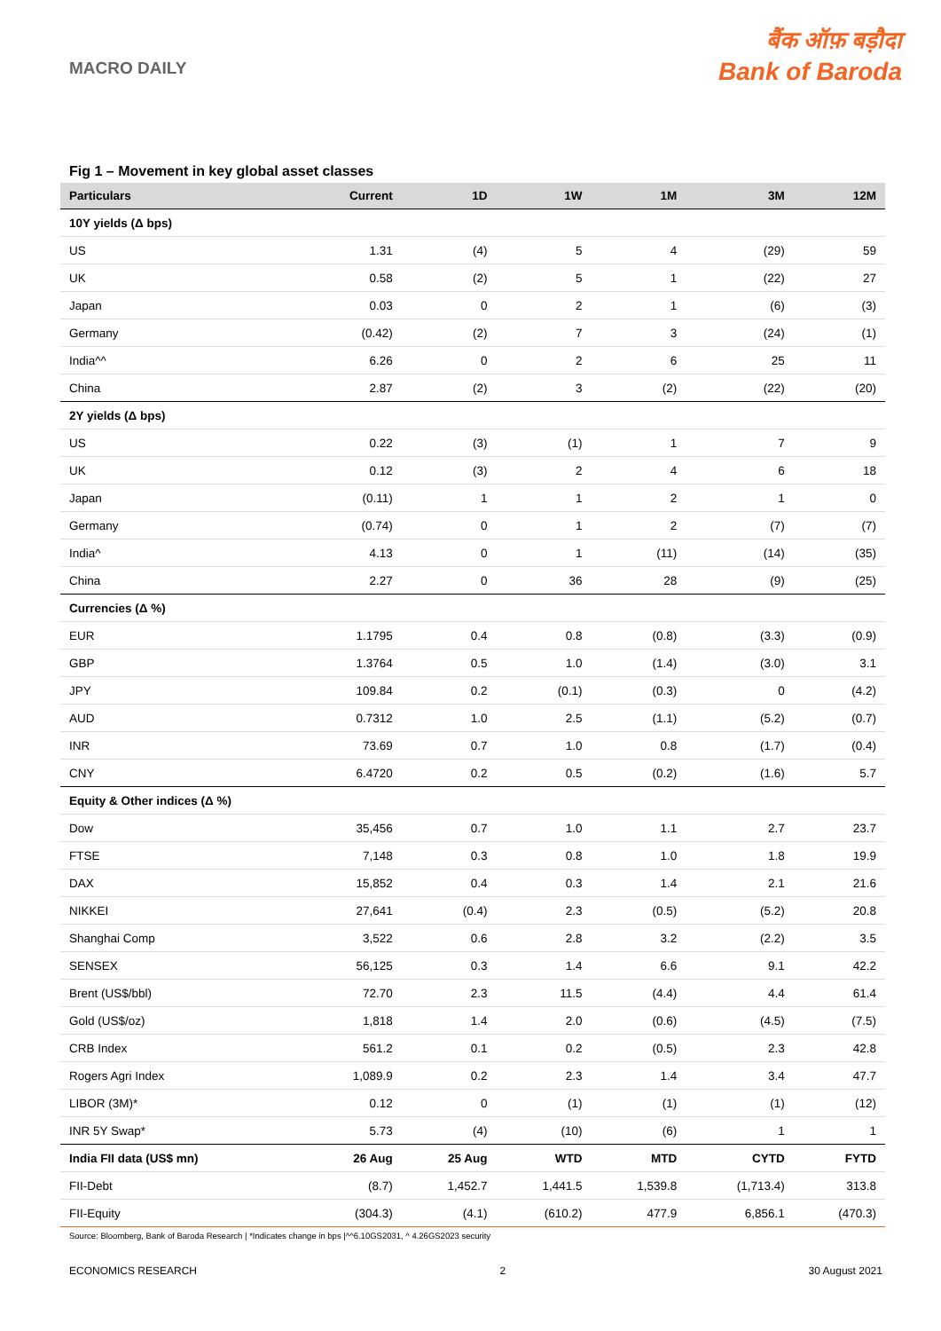MACRO DAILY
बैंक ऑफ़ बड़ौदा
Bank of Baroda
Fig 1 – Movement in key global asset classes
| Particulars | Current | 1D | 1W | 1M | 3M | 12M |
| --- | --- | --- | --- | --- | --- | --- |
| 10Y yields (Δ bps) | | | | | | |
| US | 1.31 | (4) | 5 | 4 | (29) | 59 |
| UK | 0.58 | (2) | 5 | 1 | (22) | 27 |
| Japan | 0.03 | 0 | 2 | 1 | (6) | (3) |
| Germany | (0.42) | (2) | 7 | 3 | (24) | (1) |
| India^^ | 6.26 | 0 | 2 | 6 | 25 | 11 |
| China | 2.87 | (2) | 3 | (2) | (22) | (20) |
| 2Y yields (Δ bps) | | | | | | |
| US | 0.22 | (3) | (1) | 1 | 7 | 9 |
| UK | 0.12 | (3) | 2 | 4 | 6 | 18 |
| Japan | (0.11) | 1 | 1 | 2 | 1 | 0 |
| Germany | (0.74) | 0 | 1 | 2 | (7) | (7) |
| India^ | 4.13 | 0 | 1 | (11) | (14) | (35) |
| China | 2.27 | 0 | 36 | 28 | (9) | (25) |
| Currencies (Δ %) | | | | | | |
| EUR | 1.1795 | 0.4 | 0.8 | (0.8) | (3.3) | (0.9) |
| GBP | 1.3764 | 0.5 | 1.0 | (1.4) | (3.0) | 3.1 |
| JPY | 109.84 | 0.2 | (0.1) | (0.3) | 0 | (4.2) |
| AUD | 0.7312 | 1.0 | 2.5 | (1.1) | (5.2) | (0.7) |
| INR | 73.69 | 0.7 | 1.0 | 0.8 | (1.7) | (0.4) |
| CNY | 6.4720 | 0.2 | 0.5 | (0.2) | (1.6) | 5.7 |
| Equity & Other indices (Δ %) | | | | | | |
| Dow | 35,456 | 0.7 | 1.0 | 1.1 | 2.7 | 23.7 |
| FTSE | 7,148 | 0.3 | 0.8 | 1.0 | 1.8 | 19.9 |
| DAX | 15,852 | 0.4 | 0.3 | 1.4 | 2.1 | 21.6 |
| NIKKEI | 27,641 | (0.4) | 2.3 | (0.5) | (5.2) | 20.8 |
| Shanghai Comp | 3,522 | 0.6 | 2.8 | 3.2 | (2.2) | 3.5 |
| SENSEX | 56,125 | 0.3 | 1.4 | 6.6 | 9.1 | 42.2 |
| Brent (US$/bbl) | 72.70 | 2.3 | 11.5 | (4.4) | 4.4 | 61.4 |
| Gold (US$/oz) | 1,818 | 1.4 | 2.0 | (0.6) | (4.5) | (7.5) |
| CRB Index | 561.2 | 0.1 | 0.2 | (0.5) | 2.3 | 42.8 |
| Rogers Agri Index | 1,089.9 | 0.2 | 2.3 | 1.4 | 3.4 | 47.7 |
| LIBOR (3M)* | 0.12 | 0 | (1) | (1) | (1) | (12) |
| INR 5Y Swap* | 5.73 | (4) | (10) | (6) | 1 | 1 |
| India FII data (US$ mn) | 26 Aug | 25 Aug | WTD | MTD | CYTD | FYTD |
| FII-Debt | (8.7) | 1,452.7 | 1,441.5 | 1,539.8 | (1,713.4) | 313.8 |
| FII-Equity | (304.3) | (4.1) | (610.2) | 477.9 | 6,856.1 | (470.3) |
Source: Bloomberg, Bank of Baroda Research | *Indicates change in bps |^^6.10GS2031, ^ 4.26GS2023 security
ECONOMICS RESEARCH 2 30 August 2021